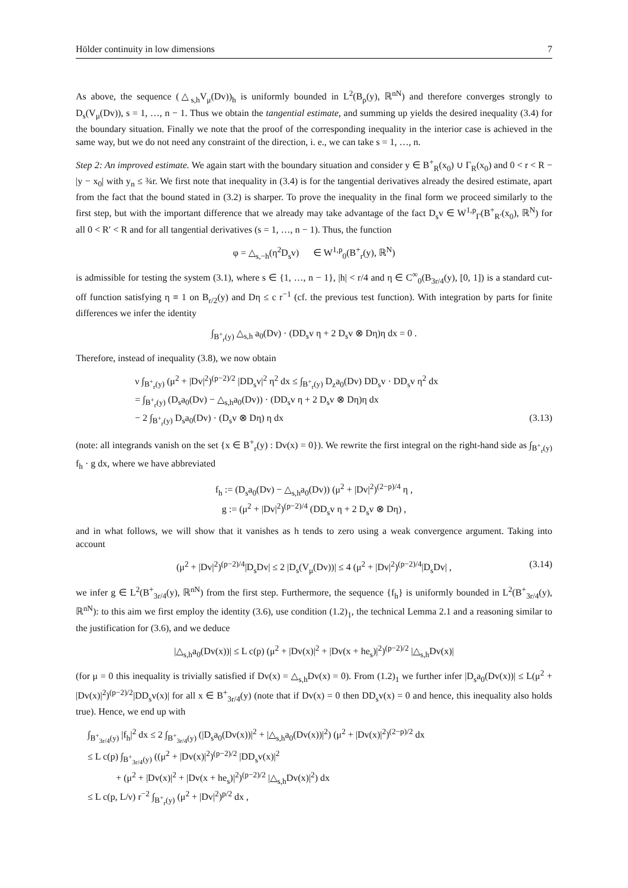Hölder continuity in low dimensions 7
As above, the sequence (△<sub>s,h</sub>V<sub>μ</sub>(Dv))<sub>h</sub> is uniformly bounded in L<sup>2</sup>(B<sub>ρ</sub>(y), ℝ<sup>nN</sup>) and therefore converges strongly to D<sub>s</sub>(V<sub>μ</sub>(Dv)), s = 1, …, n − 1. Thus we obtain the tangential estimate, and summing up yields the desired inequality (3.4) for the boundary situation. Finally we note that the proof of the corresponding inequality in the interior case is achieved in the same way, but we do not need any constraint of the direction, i. e., we can take s = 1, …, n.
Step 2: An improved estimate. We again start with the boundary situation and consider y ∈ B<sup>+</sup><sub>R</sub>(x<sub>0</sub>) ∪ Γ<sub>R</sub>(x<sub>0</sub>) and 0 < r < R − |y − x<sub>0</sub>| with y<sub>n</sub> ≤ ¾r. We first note that inequality in (3.4) is for the tangential derivatives already the desired estimate, apart from the fact that the bound stated in (3.2) is sharper. To prove the inequality in the final form we proceed similarly to the first step, but with the important difference that we already may take advantage of the fact D<sub>s</sub>v ∈ W<sup>1,p</sup><sub>Γ</sub>(B<sup>+</sup><sub>R′</sub>(x<sub>0</sub>), ℝ<sup>N</sup>) for all 0 < R′ < R and for all tangential derivatives (s = 1, …, n − 1). Thus, the function
φ = △<sub>s,−h</sub>(η<sup>2</sup>D<sub>s</sub>v) ∈ W<sup>1,p</sup><sub>0</sub>(B<sup>+</sup><sub>r</sub>(y), ℝ<sup>N</sup>)
is admissible for testing the system (3.1), where s ∈ {1, …, n − 1}, |h| < r/4 and η ∈ C<sup>∞</sup><sub>0</sub>(B<sub>3r/4</sub>(y), [0, 1]) is a standard cut-off function satisfying η ≡ 1 on B<sub>r/2</sub>(y) and Dη ≤ c r<sup>−1</sup> (cf. the previous test function). With integration by parts for finite differences we infer the identity
∫<sub>B<sup>+</sup><sub>r</sub>(y)</sub> △<sub>s,h</sub> a<sub>0</sub>(Dv) · (DD<sub>s</sub>v η + 2 D<sub>s</sub>v ⊗ Dη)η dx = 0 .
Therefore, instead of inequality (3.8), we now obtain
ν ∫<sub>B<sup>+</sup><sub>r</sub>(y)</sub> (μ<sup>2</sup> + |Dv|<sup>2</sup>)<sup>(p−2)/2</sup> |DD<sub>s</sub>v|<sup>2</sup> η<sup>2</sup> dx ≤ ∫<sub>B<sup>+</sup><sub>r</sub>(y)</sub> D<sub>z</sub>a<sub>0</sub>(Dv) DD<sub>s</sub>v · DD<sub>s</sub>v η<sup>2</sup> dx
= ∫<sub>B<sup>+</sup><sub>r</sub>(y)</sub> (D<sub>s</sub>a<sub>0</sub>(Dv) − △<sub>s,h</sub>a<sub>0</sub>(Dv)) · (DD<sub>s</sub>v η + 2 D<sub>s</sub>v ⊗ Dη)η dx
− 2 ∫<sub>B<sup>+</sup><sub>r</sub>(y)</sub> D<sub>s</sub>a<sub>0</sub>(Dv) · (D<sub>s</sub>v ⊗ Dη) η dx (3.13)
(note: all integrands vanish on the set {x ∈ B<sup>+</sup><sub>r</sub>(y) : Dv(x) = 0}). We rewrite the first integral on the right-hand side as ∫<sub>B<sup>+</sup><sub>r</sub>(y)</sub> f<sub>h</sub> · g dx, where we have abbreviated
f<sub>h</sub> := (D<sub>s</sub>a<sub>0</sub>(Dv) − △<sub>s,h</sub>a<sub>0</sub>(Dv)) (μ<sup>2</sup> + |Dv|<sup>2</sup>)<sup>(2−p)/4</sup> η ,
g := (μ<sup>2</sup> + |Dv|<sup>2</sup>)<sup>(p−2)/4</sup> (DD<sub>s</sub>v η + 2 D<sub>s</sub>v ⊗ Dη) ,
and in what follows, we will show that it vanishes as h tends to zero using a weak convergence argument. Taking into account
(μ<sup>2</sup> + |Dv|<sup>2</sup>)<sup>(p−2)/4</sup>|D<sub>s</sub>Dv| ≤ 2 |D<sub>s</sub>(V<sub>μ</sub>(Dv))| ≤ 4 (μ<sup>2</sup> + |Dv|<sup>2</sup>)<sup>(p−2)/4</sup>|D<sub>s</sub>Dv| , (3.14)
we infer g ∈ L<sup>2</sup>(B<sup>+</sup><sub>3r/4</sub>(y), ℝ<sup>nN</sup>) from the first step. Furthermore, the sequence {f<sub>h</sub>} is uniformly bounded in L<sup>2</sup>(B<sup>+</sup><sub>3r/4</sub>(y), ℝ<sup>nN</sup>): to this aim we first employ the identity (3.6), use condition (1.2)<sub>1</sub>, the technical Lemma 2.1 and a reasoning similar to the justification for (3.6), and we deduce
|△<sub>s,h</sub>a<sub>0</sub>(Dv(x))| ≤ L c(p) (μ<sup>2</sup> + |Dv(x)|<sup>2</sup> + |Dv(x + he<sub>s</sub>)|<sup>2</sup>)<sup>(p−2)/2</sup> |△<sub>s,h</sub>Dv(x)|
(for μ = 0 this inequality is trivially satisfied if Dv(x) = △<sub>s,h</sub>Dv(x) = 0). From (1.2)<sub>1</sub> we further infer |D<sub>s</sub>a<sub>0</sub>(Dv(x))| ≤ L(μ<sup>2</sup> + |Dv(x)|<sup>2</sup>)<sup>(p−2)/2</sup>|DD<sub>s</sub>v(x)| for all x ∈ B<sup>+</sup><sub>3r/4</sub>(y) (note that if Dv(x) = 0 then DD<sub>s</sub>v(x) = 0 and hence, this inequality also holds true). Hence, we end up with
∫<sub>B<sup>+</sup><sub>3r/4</sub>(y)</sub> |f<sub>h</sub>|<sup>2</sup> dx ≤ 2 ∫<sub>B<sup>+</sup><sub>3r/4</sub>(y)</sub> (|D<sub>s</sub>a<sub>0</sub>(Dv(x))|<sup>2</sup> + |△<sub>s,h</sub>a<sub>0</sub>(Dv(x))|<sup>2</sup>) (μ<sup>2</sup> + |Dv(x)|<sup>2</sup>)<sup>(2−p)/2</sup> dx
≤ L c(p) ∫<sub>B<sup>+</sup><sub>3r/4</sub>(y)</sub> ((μ<sup>2</sup> + |Dv(x)|<sup>2</sup>)<sup>(p−2)/2</sup> |DD<sub>s</sub>v(x)|<sup>2</sup>
+ (μ<sup>2</sup> + |Dv(x)|<sup>2</sup> + |Dv(x + he<sub>s</sub>)|<sup>2</sup>)<sup>(p−2)/2</sup> |△<sub>s,h</sub>Dv(x)|<sup>2</sup>) dx
≤ L c(p, L/ν) r<sup>−2</sup> ∫<sub>B<sup>+</sup><sub>r</sub>(y)</sub> (μ<sup>2</sup> + |Dv|<sup>2</sup>)<sup>p/2</sup> dx ,